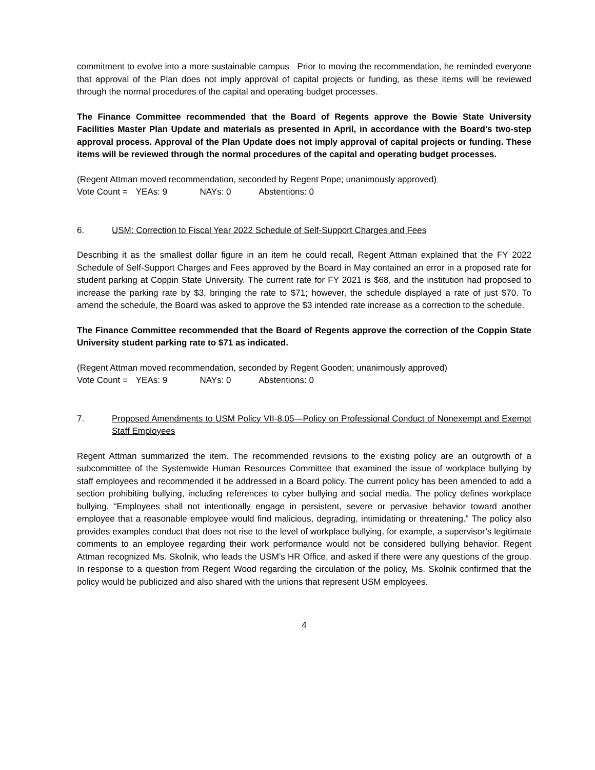commitment to evolve into a more sustainable campus Prior to moving the recommendation, he reminded everyone that approval of the Plan does not imply approval of capital projects or funding, as these items will be reviewed through the normal procedures of the capital and operating budget processes.
The Finance Committee recommended that the Board of Regents approve the Bowie State University Facilities Master Plan Update and materials as presented in April, in accordance with the Board’s two-step approval process. Approval of the Plan Update does not imply approval of capital projects or funding. These items will be reviewed through the normal procedures of the capital and operating budget processes.
(Regent Attman moved recommendation, seconded by Regent Pope; unanimously approved)
Vote Count = YEAs: 9 NAYs: 0 Abstentions: 0
6. USM: Correction to Fiscal Year 2022 Schedule of Self-Support Charges and Fees
Describing it as the smallest dollar figure in an item he could recall, Regent Attman explained that the FY 2022 Schedule of Self-Support Charges and Fees approved by the Board in May contained an error in a proposed rate for student parking at Coppin State University. The current rate for FY 2021 is $68, and the institution had proposed to increase the parking rate by $3, bringing the rate to $71; however, the schedule displayed a rate of just $70. To amend the schedule, the Board was asked to approve the $3 intended rate increase as a correction to the schedule.
The Finance Committee recommended that the Board of Regents approve the correction of the Coppin State University student parking rate to $71 as indicated.
(Regent Attman moved recommendation, seconded by Regent Gooden; unanimously approved)
Vote Count = YEAs: 9 NAYs: 0 Abstentions: 0
7. Proposed Amendments to USM Policy VII-8.05—Policy on Professional Conduct of Nonexempt and Exempt Staff Employees
Regent Attman summarized the item. The recommended revisions to the existing policy are an outgrowth of a subcommittee of the Systemwide Human Resources Committee that examined the issue of workplace bullying by staff employees and recommended it be addressed in a Board policy. The current policy has been amended to add a section prohibiting bullying, including references to cyber bullying and social media. The policy defines workplace bullying, “Employees shall not intentionally engage in persistent, severe or pervasive behavior toward another employee that a reasonable employee would find malicious, degrading, intimidating or threatening.” The policy also provides examples conduct that does not rise to the level of workplace bullying, for example, a supervisor’s legitimate comments to an employee regarding their work performance would not be considered bullying behavior. Regent Attman recognized Ms. Skolnik, who leads the USM’s HR Office, and asked if there were any questions of the group. In response to a question from Regent Wood regarding the circulation of the policy, Ms. Skolnik confirmed that the policy would be publicized and also shared with the unions that represent USM employees.
4